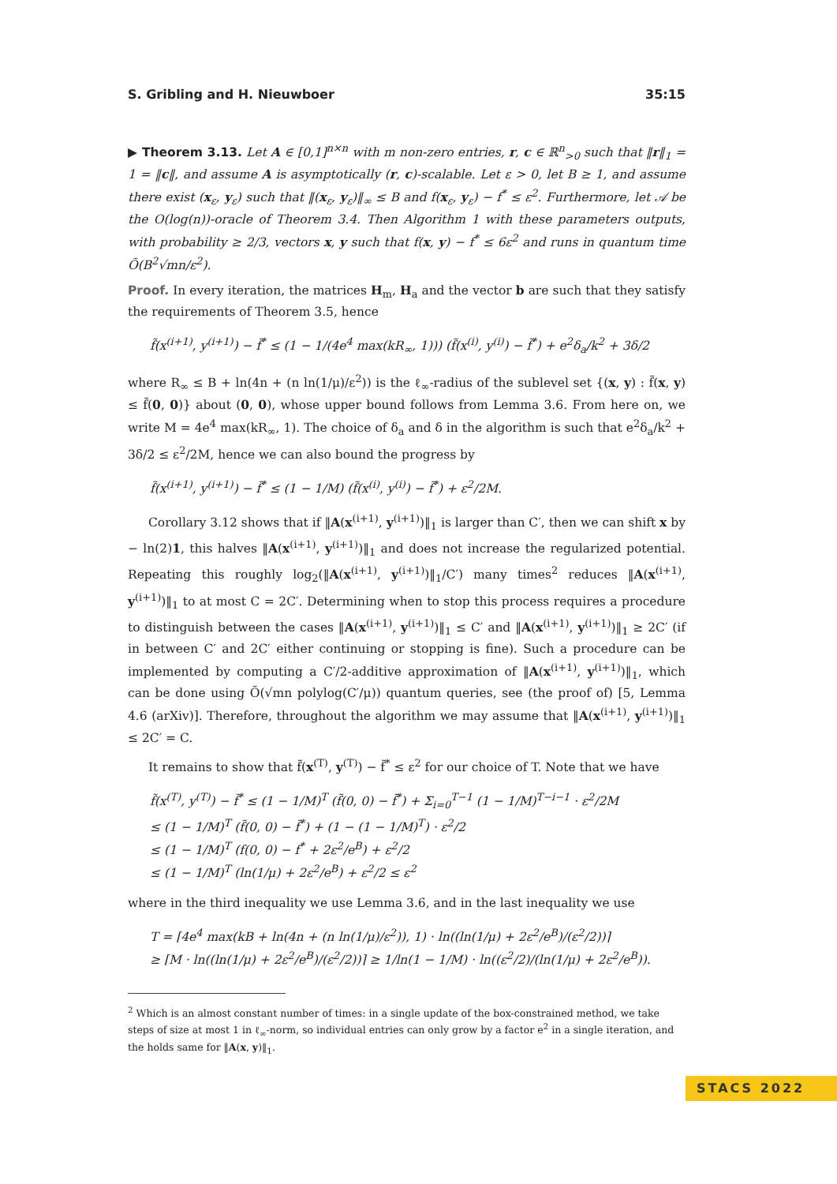S. Gribling and H. Nieuwboer 35:15
▶ Theorem 3.13. Let A ∈ [0,1]<sup>n×n</sup> with m non-zero entries, r, c ∈ ℝ<sup>n</sup><sub>>0</sub> such that ‖r‖<sub>1</sub> = 1 = ‖c‖, and assume A is asymptotically (r, c)-scalable. Let ε > 0, let B ≥ 1, and assume there exist (x<sub>ε</sub>, y<sub>ε</sub>) such that ‖(x<sub>ε</sub>, y<sub>ε</sub>)‖<sub>∞</sub> ≤ B and f(x<sub>ε</sub>, y<sub>ε</sub>) − f<sup>*</sup> ≤ ε<sup>2</sup>. Furthermore, let 𝒜 be the O(log(n))-oracle of Theorem 3.4. Then Algorithm 1 with these parameters outputs, with probability ≥ 2/3, vectors x, y such that f(x, y) − f<sup>*</sup> ≤ 6ε<sup>2</sup> and runs in quantum time Õ(B<sup>2</sup>√mn/ε<sup>2</sup>).
Proof. In every iteration, the matrices H<sub>m</sub>, H<sub>a</sub> and the vector b are such that they satisfy the requirements of Theorem 3.5, hence
f̃(x<sup>(i+1)</sup>, y<sup>(i+1)</sup>) − f̃<sup>*</sup> ≤ (1 − 1/(4e<sup>4</sup> max(kR<sub>∞</sub>, 1))) (f̃(x<sup>(i)</sup>, y<sup>(i)</sup>) − f̃<sup>*</sup>) + e<sup>2</sup>δ<sub>a</sub>/k<sup>2</sup> + 3δ/2
where R<sub>∞</sub> ≤ B + ln(4n + (n ln(1/μ)/ε<sup>2</sup>)) is the ℓ<sub>∞</sub>-radius of the sublevel set {(x, y) : f̃(x, y) ≤ f̃(0, 0)} about (0, 0), whose upper bound follows from Lemma 3.6. From here on, we write M = 4e<sup>4</sup> max(kR<sub>∞</sub>, 1). The choice of δ<sub>a</sub> and δ in the algorithm is such that e<sup>2</sup>δ<sub>a</sub>/k<sup>2</sup> + 3δ/2 ≤ ε<sup>2</sup>/2M, hence we can also bound the progress by
f̃(x<sup>(i+1)</sup>, y<sup>(i+1)</sup>) − f̃<sup>*</sup> ≤ (1 − 1/M) (f̃(x<sup>(i)</sup>, y<sup>(i)</sup>) − f̃<sup>*</sup>) + ε<sup>2</sup>/2M.
Corollary 3.12 shows that if ‖A(x<sup>(i+1)</sup>, y<sup>(i+1)</sup>)‖<sub>1</sub> is larger than C′, then we can shift x by − ln(2)1, this halves ‖A(x<sup>(i+1)</sup>, y<sup>(i+1)</sup>)‖<sub>1</sub> and does not increase the regularized potential. Repeating this roughly log<sub>2</sub>(‖A(x<sup>(i+1)</sup>, y<sup>(i+1)</sup>)‖<sub>1</sub>/C′) many times<sup>2</sup> reduces ‖A(x<sup>(i+1)</sup>, y<sup>(i+1)</sup>)‖<sub>1</sub> to at most C = 2C′. Determining when to stop this process requires a procedure to distinguish between the cases ‖A(x<sup>(i+1)</sup>, y<sup>(i+1)</sup>)‖<sub>1</sub> ≤ C′ and ‖A(x<sup>(i+1)</sup>, y<sup>(i+1)</sup>)‖<sub>1</sub> ≥ 2C′ (if in between C′ and 2C′ either continuing or stopping is fine). Such a procedure can be implemented by computing a C′/2-additive approximation of ‖A(x<sup>(i+1)</sup>, y<sup>(i+1)</sup>)‖<sub>1</sub>, which can be done using Õ(√mn polylog(C′/μ)) quantum queries, see (the proof of) [5, Lemma 4.6 (arXiv)]. Therefore, throughout the algorithm we may assume that ‖A(x<sup>(i+1)</sup>, y<sup>(i+1)</sup>)‖<sub>1</sub> ≤ 2C′ = C.
It remains to show that f̃(x<sup>(T)</sup>, y<sup>(T)</sup>) − f̃<sup>*</sup> ≤ ε<sup>2</sup> for our choice of T. Note that we have
f̃(x<sup>(T)</sup>, y<sup>(T)</sup>) − f̃<sup>*</sup> ≤ (1 − 1/M)<sup>T</sup> (f̃(0, 0) − f̃<sup>*</sup>) + Σ<sub>i=0</sub><sup>T−1</sup> (1 − 1/M)<sup>T−i−1</sup> · ε<sup>2</sup>/2M
≤ (1 − 1/M)<sup>T</sup> (f̃(0, 0) − f̃<sup>*</sup>) + (1 − (1 − 1/M)<sup>T</sup>) · ε<sup>2</sup>/2
≤ (1 − 1/M)<sup>T</sup> (f(0, 0) − f<sup>*</sup> + 2ε<sup>2</sup>/e<sup>B</sup>) + ε<sup>2</sup>/2
≤ (1 − 1/M)<sup>T</sup> (ln(1/μ) + 2ε<sup>2</sup>/e<sup>B</sup>) + ε<sup>2</sup>/2 ≤ ε<sup>2</sup>
where in the third inequality we use Lemma 3.6, and in the last inequality we use
T = ⌈4e<sup>4</sup> max(kB + ln(4n + (n ln(1/μ)/ε<sup>2</sup>)), 1) · ln((ln(1/μ) + 2ε<sup>2</sup>/e<sup>B</sup>)/(ε<sup>2</sup>/2))⌉
≥ ⌈M · ln((ln(1/μ) + 2ε<sup>2</sup>/e<sup>B</sup>)/(ε<sup>2</sup>/2))⌉ ≥ 1/ln(1 − 1/M) · ln((ε<sup>2</sup>/2)/(ln(1/μ) + 2ε<sup>2</sup>/e<sup>B</sup>)).
<sup>2</sup> Which is an almost constant number of times: in a single update of the box-constrained method, we take steps of size at most 1 in ℓ<sub>∞</sub>-norm, so individual entries can only grow by a factor e<sup>2</sup> in a single iteration, and the holds same for ‖A(x, y)‖<sub>1</sub>.
STACS 2022